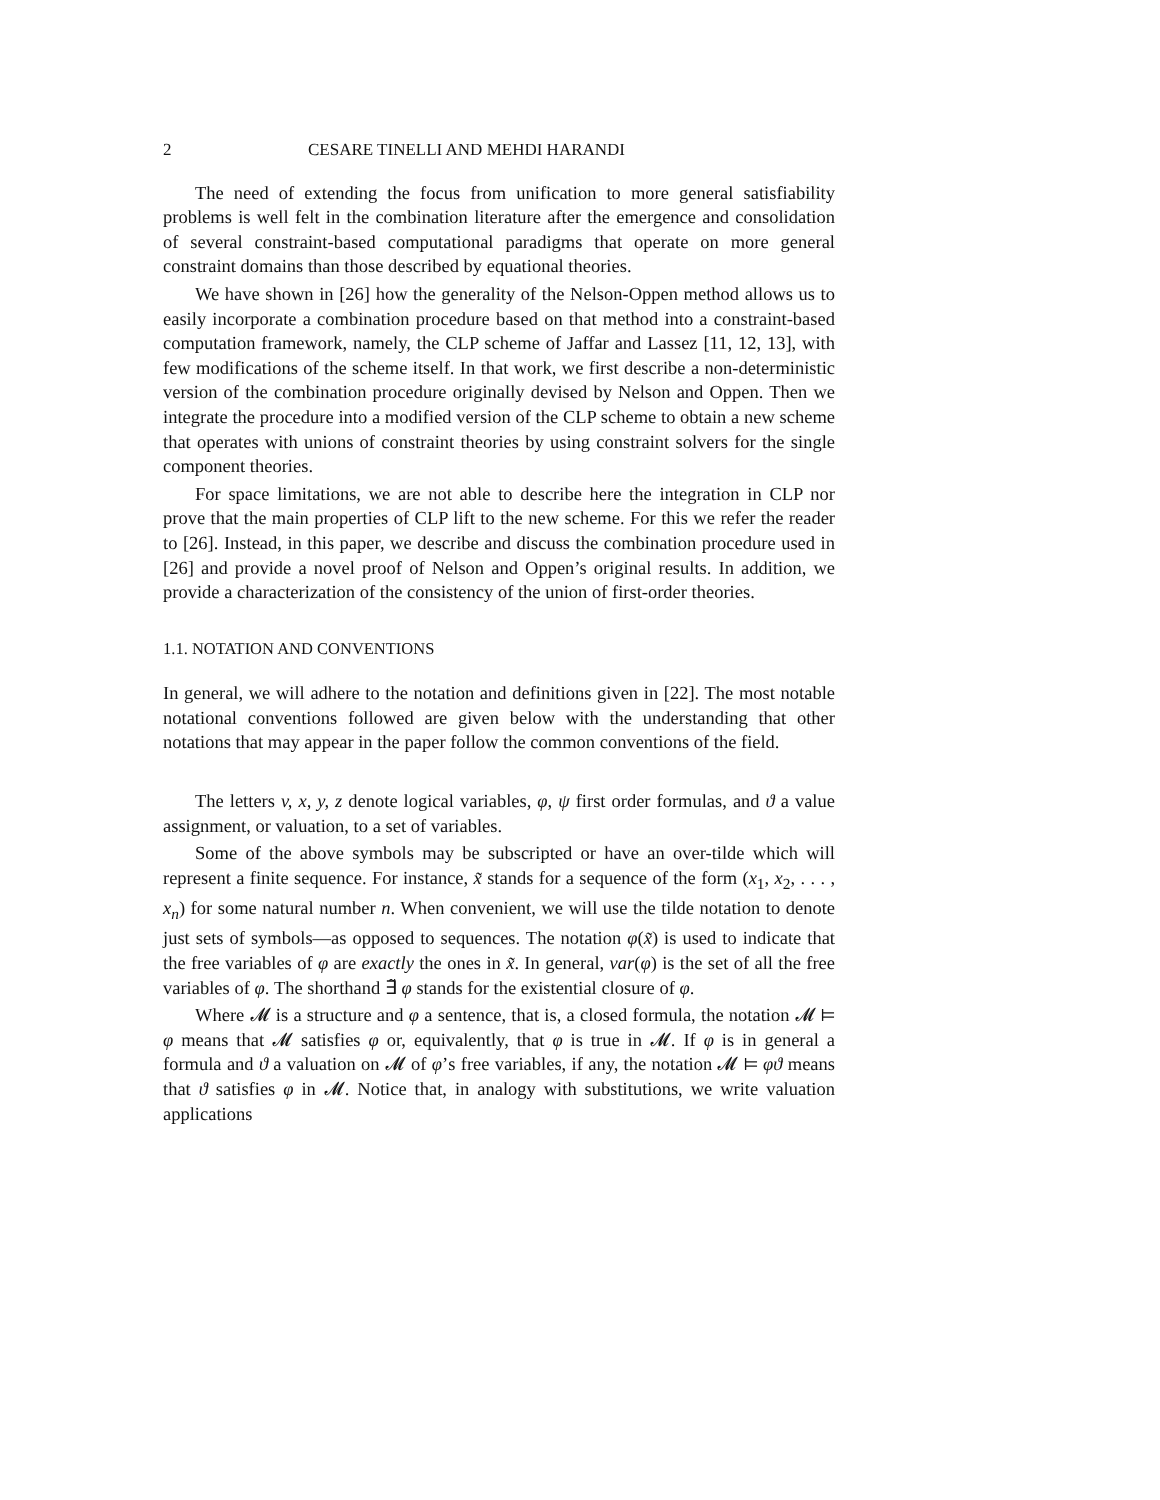2 CESARE TINELLI AND MEHDI HARANDI
The need of extending the focus from unification to more general satisfiability problems is well felt in the combination literature after the emergence and consolidation of several constraint-based computational paradigms that operate on more general constraint domains than those described by equational theories.
We have shown in [26] how the generality of the Nelson-Oppen method allows us to easily incorporate a combination procedure based on that method into a constraint-based computation framework, namely, the CLP scheme of Jaffar and Lassez [11, 12, 13], with few modifications of the scheme itself. In that work, we first describe a non-deterministic version of the combination procedure originally devised by Nelson and Oppen. Then we integrate the procedure into a modified version of the CLP scheme to obtain a new scheme that operates with unions of constraint theories by using constraint solvers for the single component theories.
For space limitations, we are not able to describe here the integration in CLP nor prove that the main properties of CLP lift to the new scheme. For this we refer the reader to [26]. Instead, in this paper, we describe and discuss the combination procedure used in [26] and provide a novel proof of Nelson and Oppen’s original results. In addition, we provide a characterization of the consistency of the union of first-order theories.
1.1. NOTATION AND CONVENTIONS
In general, we will adhere to the notation and definitions given in [22]. The most notable notational conventions followed are given below with the understanding that other notations that may appear in the paper follow the common conventions of the field.
The letters v, x, y, z denote logical variables, φ, ψ first order formulas, and ϑ a value assignment, or valuation, to a set of variables.
Some of the above symbols may be subscripted or have an over-tilde which will represent a finite sequence. For instance, x̃ stands for a sequence of the form (x<sub>1</sub>, x<sub>2</sub>, . . . , x<sub>n</sub>) for some natural number n. When convenient, we will use the tilde notation to denote just sets of symbols—as opposed to sequences. The notation φ(x̃) is used to indicate that the free variables of φ are exactly the ones in x̃. In general, var(φ) is the set of all the free variables of φ. The shorthand ∃̃ φ stands for the existential closure of φ.
Where 𝓜 is a structure and φ a sentence, that is, a closed formula, the notation 𝓜 ⊨ φ means that 𝓜 satisfies φ or, equivalently, that φ is true in 𝓜. If φ is in general a formula and ϑ a valuation on 𝓜 of φ’s free variables, if any, the notation 𝓜 ⊨ φϑ means that ϑ satisfies φ in 𝓜. Notice that, in analogy with substitutions, we write valuation applications